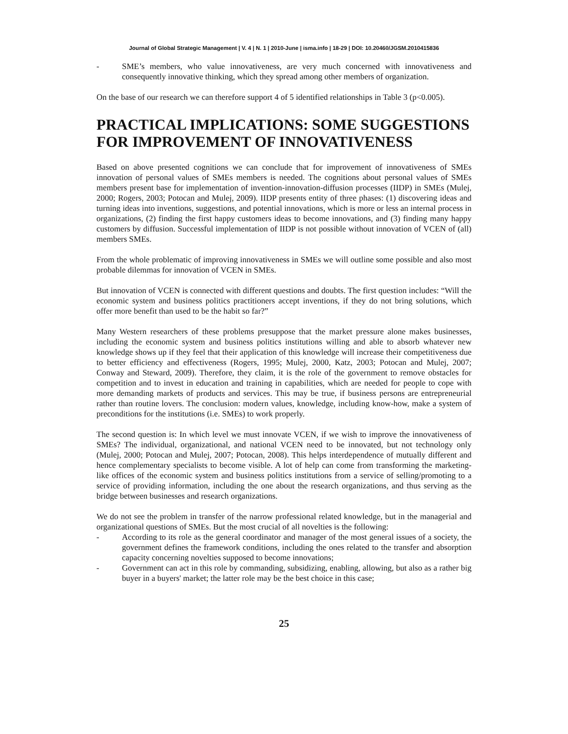Journal of Global Strategic Management | V. 4 | N. 1 | 2010-June | isma.info | 18-29 | DOI: 10.20460/JGSM.2010415836
- SME’s members, who value innovativeness, are very much concerned with innovativeness and consequently innovative thinking, which they spread among other members of organization.
On the base of our research we can therefore support 4 of 5 identified relationships in Table 3 (p<0.005).
PRACTICAL IMPLICATIONS: SOME SUGGESTIONS FOR IMPROVEMENT OF INNOVATIVENESS
Based on above presented cognitions we can conclude that for improvement of innovativeness of SMEs innovation of personal values of SMEs members is needed. The cognitions about personal values of SMEs members present base for implementation of invention-innovation-diffusion processes (IIDP) in SMEs (Mulej, 2000; Rogers, 2003; Potocan and Mulej, 2009). IIDP presents entity of three phases: (1) discovering ideas and turning ideas into inventions, suggestions, and potential innovations, which is more or less an internal process in organizations, (2) finding the first happy customers ideas to become innovations, and (3) finding many happy customers by diffusion. Successful implementation of IIDP is not possible without innovation of VCEN of (all) members SMEs.
From the whole problematic of improving innovativeness in SMEs we will outline some possible and also most probable dilemmas for innovation of VCEN in SMEs.
But innovation of VCEN is connected with different questions and doubts. The first question includes: “Will the economic system and business politics practitioners accept inventions, if they do not bring solutions, which offer more benefit than used to be the habit so far?”
Many Western researchers of these problems presuppose that the market pressure alone makes businesses, including the economic system and business politics institutions willing and able to absorb whatever new knowledge shows up if they feel that their application of this knowledge will increase their competitiveness due to better efficiency and effectiveness (Rogers, 1995; Mulej, 2000, Katz, 2003; Potocan and Mulej, 2007; Conway and Steward, 2009). Therefore, they claim, it is the role of the government to remove obstacles for competition and to invest in education and training in capabilities, which are needed for people to cope with more demanding markets of products and services. This may be true, if business persons are entrepreneurial rather than routine lovers. The conclusion: modern values, knowledge, including know-how, make a system of preconditions for the institutions (i.e. SMEs) to work properly.
The second question is: In which level we must innovate VCEN, if we wish to improve the innovativeness of SMEs? The individual, organizational, and national VCEN need to be innovated, but not technology only (Mulej, 2000; Potocan and Mulej, 2007; Potocan, 2008). This helps interdependence of mutually different and hence complementary specialists to become visible. A lot of help can come from transforming the marketing-like offices of the economic system and business politics institutions from a service of selling/promoting to a service of providing information, including the one about the research organizations, and thus serving as the bridge between businesses and research organizations.
We do not see the problem in transfer of the narrow professional related knowledge, but in the managerial and organizational questions of SMEs. But the most crucial of all novelties is the following:
- According to its role as the general coordinator and manager of the most general issues of a society, the government defines the framework conditions, including the ones related to the transfer and absorption capacity concerning novelties supposed to become innovations;
- Government can act in this role by commanding, subsidizing, enabling, allowing, but also as a rather big buyer in a buyers' market; the latter role may be the best choice in this case;
25